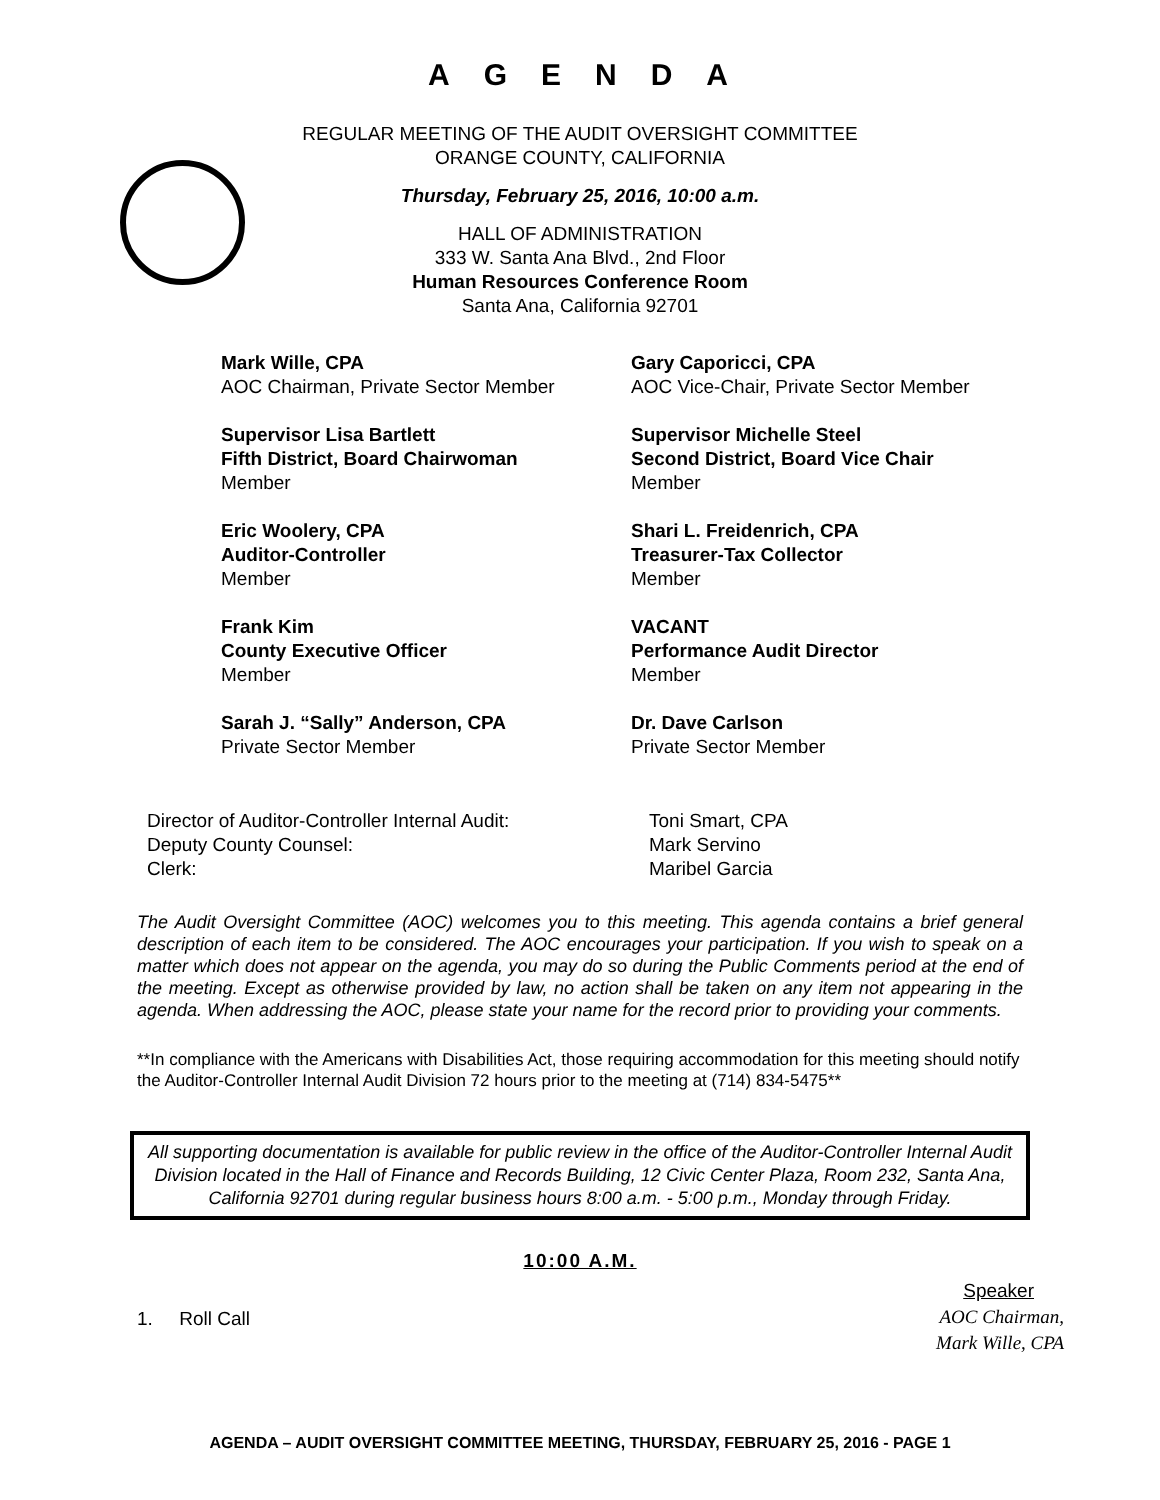AGENDA
REGULAR MEETING OF THE AUDIT OVERSIGHT COMMITTEE
ORANGE COUNTY, CALIFORNIA
Thursday, February 25, 2016, 10:00 a.m.
HALL OF ADMINISTRATION
333 W. Santa Ana Blvd., 2nd Floor
Human Resources Conference Room
Santa Ana, California 92701
Mark Wille, CPA
AOC Chairman, Private Sector Member
Gary Caporicci, CPA
AOC Vice-Chair, Private Sector Member
Supervisor Lisa Bartlett
Fifth District, Board Chairwoman
Member
Supervisor Michelle Steel
Second District, Board Vice Chair
Member
Eric Woolery, CPA
Auditor-Controller
Member
Shari L. Freidenrich, CPA
Treasurer-Tax Collector
Member
Frank Kim
County Executive Officer
Member
VACANT
Performance Audit Director
Member
Sarah J. “Sally” Anderson, CPA
Private Sector Member
Dr. Dave Carlson
Private Sector Member
Director of Auditor-Controller Internal Audit:
Toni Smart, CPA
Deputy County Counsel:
Mark Servino
Clerk:
Maribel Garcia
The Audit Oversight Committee (AOC) welcomes you to this meeting. This agenda contains a brief general description of each item to be considered. The AOC encourages your participation. If you wish to speak on a matter which does not appear on the agenda, you may do so during the Public Comments period at the end of the meeting. Except as otherwise provided by law, no action shall be taken on any item not appearing in the agenda. When addressing the AOC, please state your name for the record prior to providing your comments.
**In compliance with the Americans with Disabilities Act, those requiring accommodation for this meeting should notify the Auditor-Controller Internal Audit Division 72 hours prior to the meeting at (714) 834-5475**
All supporting documentation is available for public review in the office of the Auditor-Controller Internal Audit Division located in the Hall of Finance and Records Building, 12 Civic Center Plaza, Room 232, Santa Ana, California 92701 during regular business hours 8:00 a.m. - 5:00 p.m., Monday through Friday.
10:00 A.M.
1. Roll Call
Speaker
AOC Chairman,
Mark Wille, CPA
AGENDA – AUDIT OVERSIGHT COMMITTEE MEETING, THURSDAY, FEBRUARY 25, 2016 - PAGE 1